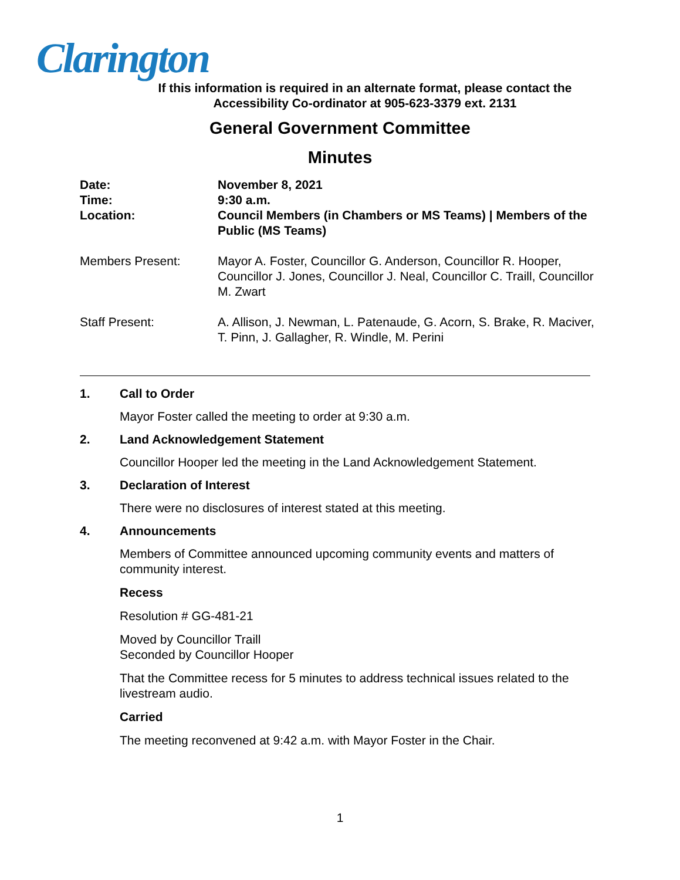Clarington
If this information is required in an alternate format, please contact the
Accessibility Co-ordinator at 905-623-3379 ext. 2131
General Government Committee
Minutes
Date: November 8, 2021
Time: 9:30 a.m.
Location: Council Members (in Chambers or MS Teams) | Members of the Public (MS Teams)
Members Present: Mayor A. Foster, Councillor G. Anderson, Councillor R. Hooper, Councillor J. Jones, Councillor J. Neal, Councillor C. Traill, Councillor M. Zwart
Staff Present: A. Allison, J. Newman, L. Patenaude, G. Acorn, S. Brake, R. Maciver, T. Pinn, J. Gallagher, R. Windle, M. Perini
1. Call to Order
Mayor Foster called the meeting to order at 9:30 a.m.
2. Land Acknowledgement Statement
Councillor Hooper led the meeting in the Land Acknowledgement Statement.
3. Declaration of Interest
There were no disclosures of interest stated at this meeting.
4. Announcements
Members of Committee announced upcoming community events and matters of community interest.
Recess
Resolution # GG-481-21
Moved by Councillor Traill
Seconded by Councillor Hooper
That the Committee recess for 5 minutes to address technical issues related to the livestream audio.
Carried
The meeting reconvened at 9:42 a.m. with Mayor Foster in the Chair.
1